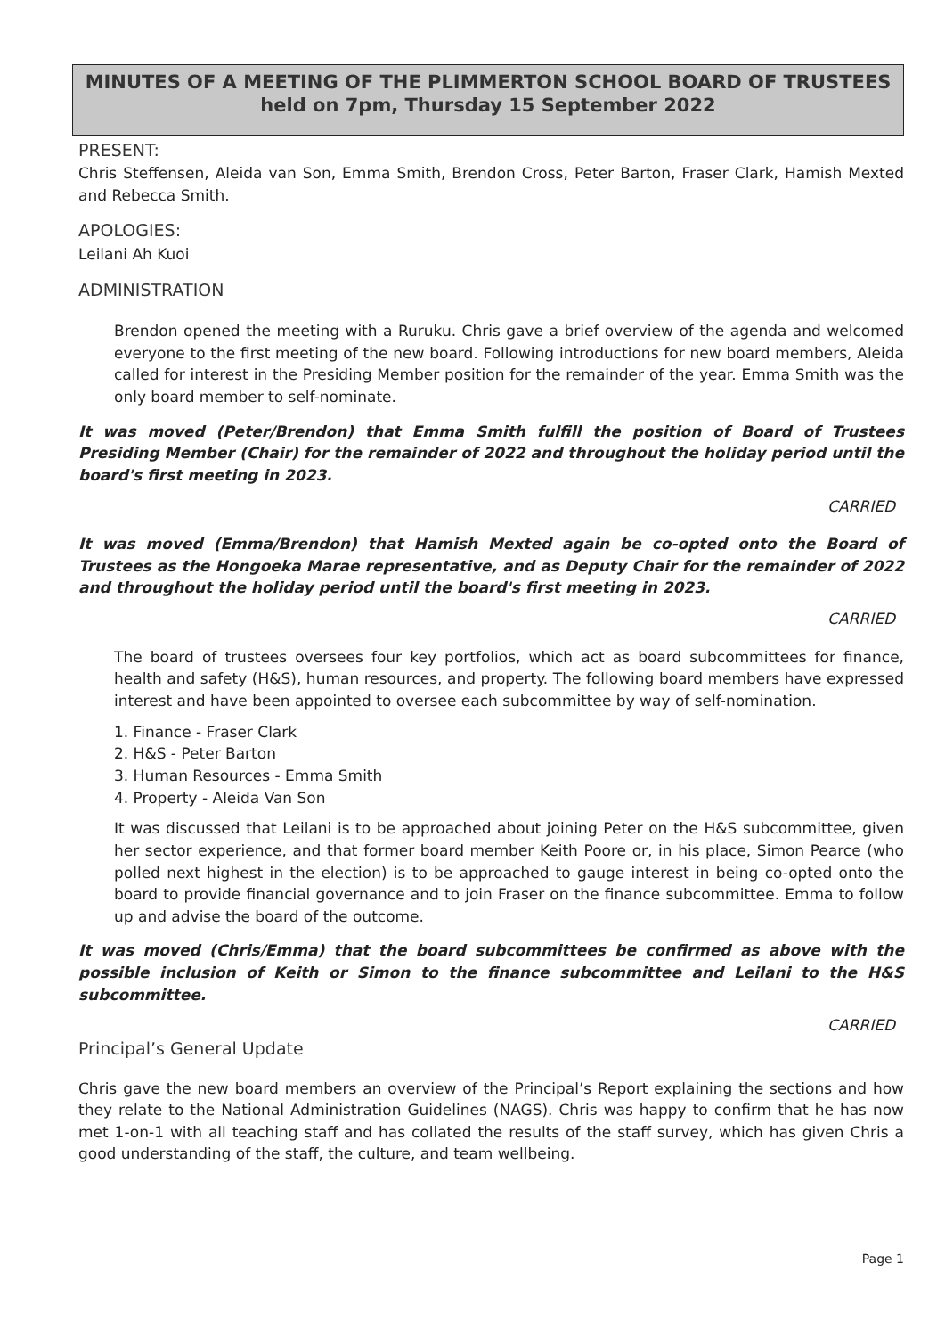MINUTES OF A MEETING OF THE PLIMMERTON SCHOOL BOARD OF TRUSTEES
held on 7pm, Thursday 15 September 2022
PRESENT:
Chris Steffensen, Aleida van Son, Emma Smith, Brendon Cross, Peter Barton, Fraser Clark, Hamish Mexted and Rebecca Smith.
APOLOGIES:
Leilani Ah Kuoi
ADMINISTRATION
Brendon opened the meeting with a Ruruku. Chris gave a brief overview of the agenda and welcomed everyone to the first meeting of the new board. Following introductions for new board members, Aleida called for interest in the Presiding Member position for the remainder of the year. Emma Smith was the only board member to self-nominate.
It was moved (Peter/Brendon) that Emma Smith fulfill the position of Board of Trustees Presiding Member (Chair) for the remainder of 2022 and throughout the holiday period until the board's first meeting in 2023.
CARRIED
It was moved (Emma/Brendon) that Hamish Mexted again be co-opted onto the Board of Trustees as the Hongoeka Marae representative, and as Deputy Chair for the remainder of 2022 and throughout the holiday period until the board's first meeting in 2023.
CARRIED
The board of trustees oversees four key portfolios, which act as board subcommittees for finance, health and safety (H&S), human resources, and property. The following board members have expressed interest and have been appointed to oversee each subcommittee by way of self-nomination.
1. Finance - Fraser Clark
2. H&S - Peter Barton
3. Human Resources - Emma Smith
4. Property - Aleida Van Son
It was discussed that Leilani is to be approached about joining Peter on the H&S subcommittee, given her sector experience, and that former board member Keith Poore or, in his place, Simon Pearce (who polled next highest in the election) is to be approached to gauge interest in being co-opted onto the board to provide financial governance and to join Fraser on the finance subcommittee. Emma to follow up and advise the board of the outcome.
It was moved (Chris/Emma) that the board subcommittees be confirmed as above with the possible inclusion of Keith or Simon to the finance subcommittee and Leilani to the H&S subcommittee.
CARRIED
Principal’s General Update
Chris gave the new board members an overview of the Principal’s Report explaining the sections and how they relate to the National Administration Guidelines (NAGS). Chris was happy to confirm that he has now met 1-on-1 with all teaching staff and has collated the results of the staff survey, which has given Chris a good understanding of the staff, the culture, and team wellbeing.
Page 1